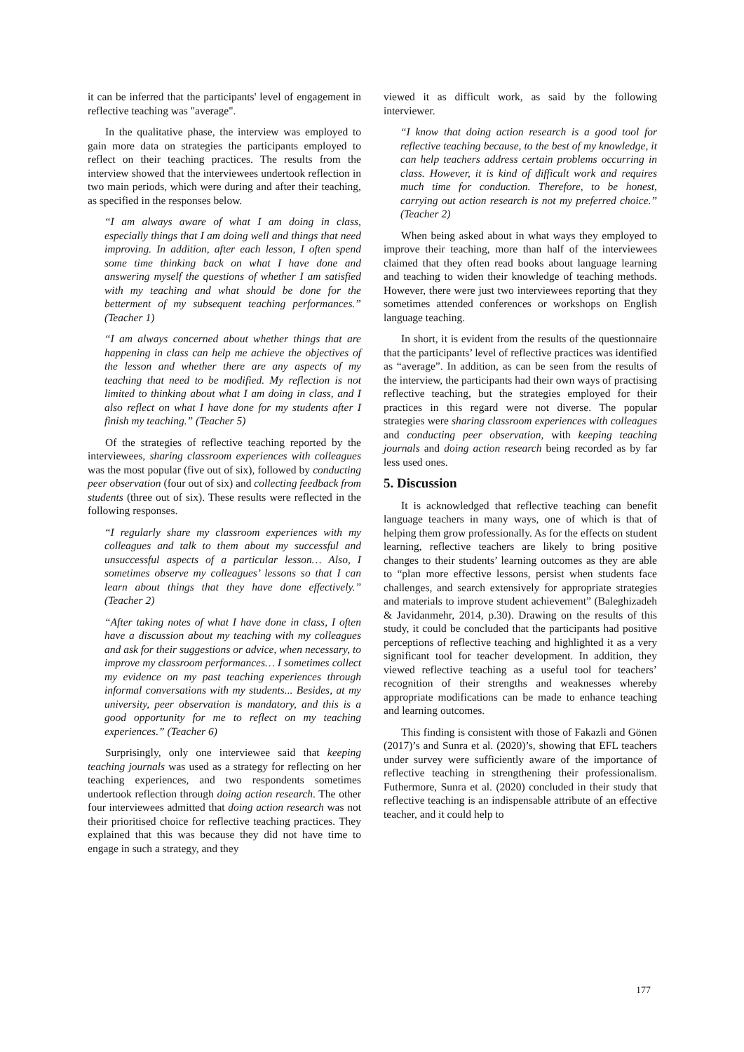it can be inferred that the participants' level of engagement in reflective teaching was "average".
In the qualitative phase, the interview was employed to gain more data on strategies the participants employed to reflect on their teaching practices. The results from the interview showed that the interviewees undertook reflection in two main periods, which were during and after their teaching, as specified in the responses below.
“I am always aware of what I am doing in class, especially things that I am doing well and things that need improving. In addition, after each lesson, I often spend some time thinking back on what I have done and answering myself the questions of whether I am satisfied with my teaching and what should be done for the betterment of my subsequent teaching performances.” (Teacher 1)
“I am always concerned about whether things that are happening in class can help me achieve the objectives of the lesson and whether there are any aspects of my teaching that need to be modified. My reflection is not limited to thinking about what I am doing in class, and I also reflect on what I have done for my students after I finish my teaching.” (Teacher 5)
Of the strategies of reflective teaching reported by the interviewees, sharing classroom experiences with colleagues was the most popular (five out of six), followed by conducting peer observation (four out of six) and collecting feedback from students (three out of six). These results were reflected in the following responses.
“I regularly share my classroom experiences with my colleagues and talk to them about my successful and unsuccessful aspects of a particular lesson… Also, I sometimes observe my colleagues’ lessons so that I can learn about things that they have done effectively.” (Teacher 2)
“After taking notes of what I have done in class, I often have a discussion about my teaching with my colleagues and ask for their suggestions or advice, when necessary, to improve my classroom performances… I sometimes collect my evidence on my past teaching experiences through informal conversations with my students... Besides, at my university, peer observation is mandatory, and this is a good opportunity for me to reflect on my teaching experiences.” (Teacher 6)
Surprisingly, only one interviewee said that keeping teaching journals was used as a strategy for reflecting on her teaching experiences, and two respondents sometimes undertook reflection through doing action research. The other four interviewees admitted that doing action research was not their prioritised choice for reflective teaching practices. They explained that this was because they did not have time to engage in such a strategy, and they
viewed it as difficult work, as said by the following interviewer.
“I know that doing action research is a good tool for reflective teaching because, to the best of my knowledge, it can help teachers address certain problems occurring in class. However, it is kind of difficult work and requires much time for conduction. Therefore, to be honest, carrying out action research is not my preferred choice.” (Teacher 2)
When being asked about in what ways they employed to improve their teaching, more than half of the interviewees claimed that they often read books about language learning and teaching to widen their knowledge of teaching methods. However, there were just two interviewees reporting that they sometimes attended conferences or workshops on English language teaching.
In short, it is evident from the results of the questionnaire that the participants’ level of reflective practices was identified as “average”. In addition, as can be seen from the results of the interview, the participants had their own ways of practising reflective teaching, but the strategies employed for their practices in this regard were not diverse. The popular strategies were sharing classroom experiences with colleagues and conducting peer observation, with keeping teaching journals and doing action research being recorded as by far less used ones.
5. Discussion
It is acknowledged that reflective teaching can benefit language teachers in many ways, one of which is that of helping them grow professionally. As for the effects on student learning, reflective teachers are likely to bring positive changes to their students’ learning outcomes as they are able to “plan more effective lessons, persist when students face challenges, and search extensively for appropriate strategies and materials to improve student achievement” (Baleghizadeh & Javidanmehr, 2014, p.30). Drawing on the results of this study, it could be concluded that the participants had positive perceptions of reflective teaching and highlighted it as a very significant tool for teacher development. In addition, they viewed reflective teaching as a useful tool for teachers’ recognition of their strengths and weaknesses whereby appropriate modifications can be made to enhance teaching and learning outcomes.
This finding is consistent with those of Fakazli and Gönen (2017)’s and Sunra et al. (2020)’s, showing that EFL teachers under survey were sufficiently aware of the importance of reflective teaching in strengthening their professionalism. Futhermore, Sunra et al. (2020) concluded in their study that reflective teaching is an indispensable attribute of an effective teacher, and it could help to
177